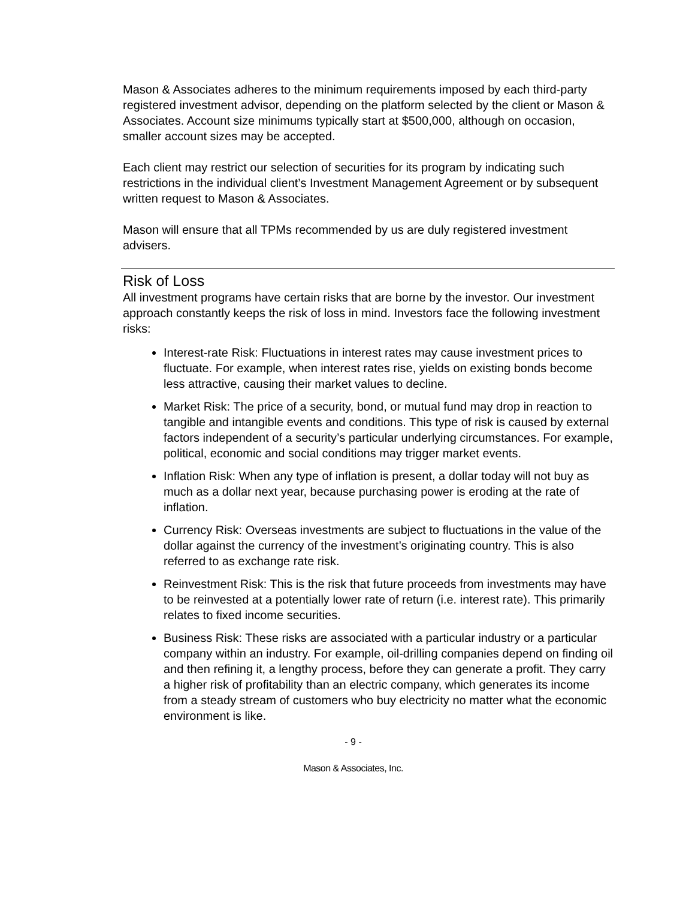Mason & Associates adheres to the minimum requirements imposed by each third-party registered investment advisor, depending on the platform selected by the client or Mason & Associates. Account size minimums typically start at $500,000, although on occasion, smaller account sizes may be accepted.
Each client may restrict our selection of securities for its program by indicating such restrictions in the individual client’s Investment Management Agreement or by subsequent written request to Mason & Associates.
Mason will ensure that all TPMs recommended by us are duly registered investment advisers.
Risk of Loss
All investment programs have certain risks that are borne by the investor. Our investment approach constantly keeps the risk of loss in mind. Investors face the following investment risks:
Interest-rate Risk: Fluctuations in interest rates may cause investment prices to fluctuate. For example, when interest rates rise, yields on existing bonds become less attractive, causing their market values to decline.
Market Risk: The price of a security, bond, or mutual fund may drop in reaction to tangible and intangible events and conditions. This type of risk is caused by external factors independent of a security’s particular underlying circumstances. For example, political, economic and social conditions may trigger market events.
Inflation Risk: When any type of inflation is present, a dollar today will not buy as much as a dollar next year, because purchasing power is eroding at the rate of inflation.
Currency Risk: Overseas investments are subject to fluctuations in the value of the dollar against the currency of the investment’s originating country. This is also referred to as exchange rate risk.
Reinvestment Risk: This is the risk that future proceeds from investments may have to be reinvested at a potentially lower rate of return (i.e. interest rate). This primarily relates to fixed income securities.
Business Risk: These risks are associated with a particular industry or a particular company within an industry. For example, oil-drilling companies depend on finding oil and then refining it, a lengthy process, before they can generate a profit. They carry a higher risk of profitability than an electric company, which generates its income from a steady stream of customers who buy electricity no matter what the economic environment is like.
- 9 -
Mason & Associates, Inc.